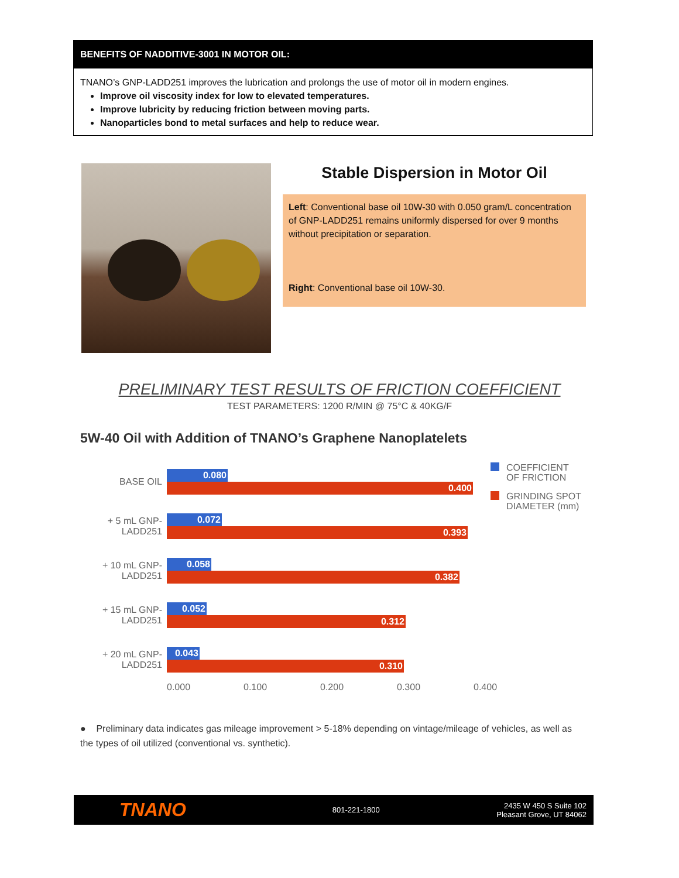BENEFITS OF NADDITIVE-3001 IN MOTOR OIL:
TNANO’s GNP-LADD251 improves the lubrication and prolongs the use of motor oil in modern engines.
Improve oil viscosity index for low to elevated temperatures.
Improve lubricity by reducing friction between moving parts.
Nanoparticles bond to metal surfaces and help to reduce wear.
Stable Dispersion in Motor Oil
Left: Conventional base oil 10W-30 with 0.050 gram/L concentration of GNP-LADD251 remains uniformly dispersed for over 9 months without precipitation or separation.
Right: Conventional base oil 10W-30.
PRELIMINARY TEST RESULTS OF FRICTION COEFFICIENT
TEST PARAMETERS: 1200 R/MIN @ 75°C & 40KG/F
5W-40 Oil with Addition of TNANO’s Graphene Nanoplatelets
BASE OIL
0.080
0.400
+ 5 mL GNP-LADD251
0.072
0.393
+ 10 mL GNP-LADD251
0.058
0.382
+ 15 mL GNP-LADD251
0.052
0.312
+ 20 mL GNP-LADD251
0.043
0.310
0.000 0.100 0.200 0.300 0.400
COEFFICIENT
OF FRICTION
GRINDING SPOT
DIAMETER (mm)
● Preliminary data indicates gas mileage improvement > 5-18% depending on vintage/mileage of vehicles, as well as the types of oil utilized (conventional vs. synthetic).
TNANO 801-221-1800 2435 W 450 S Suite 102
Pleasant Grove, UT 84062